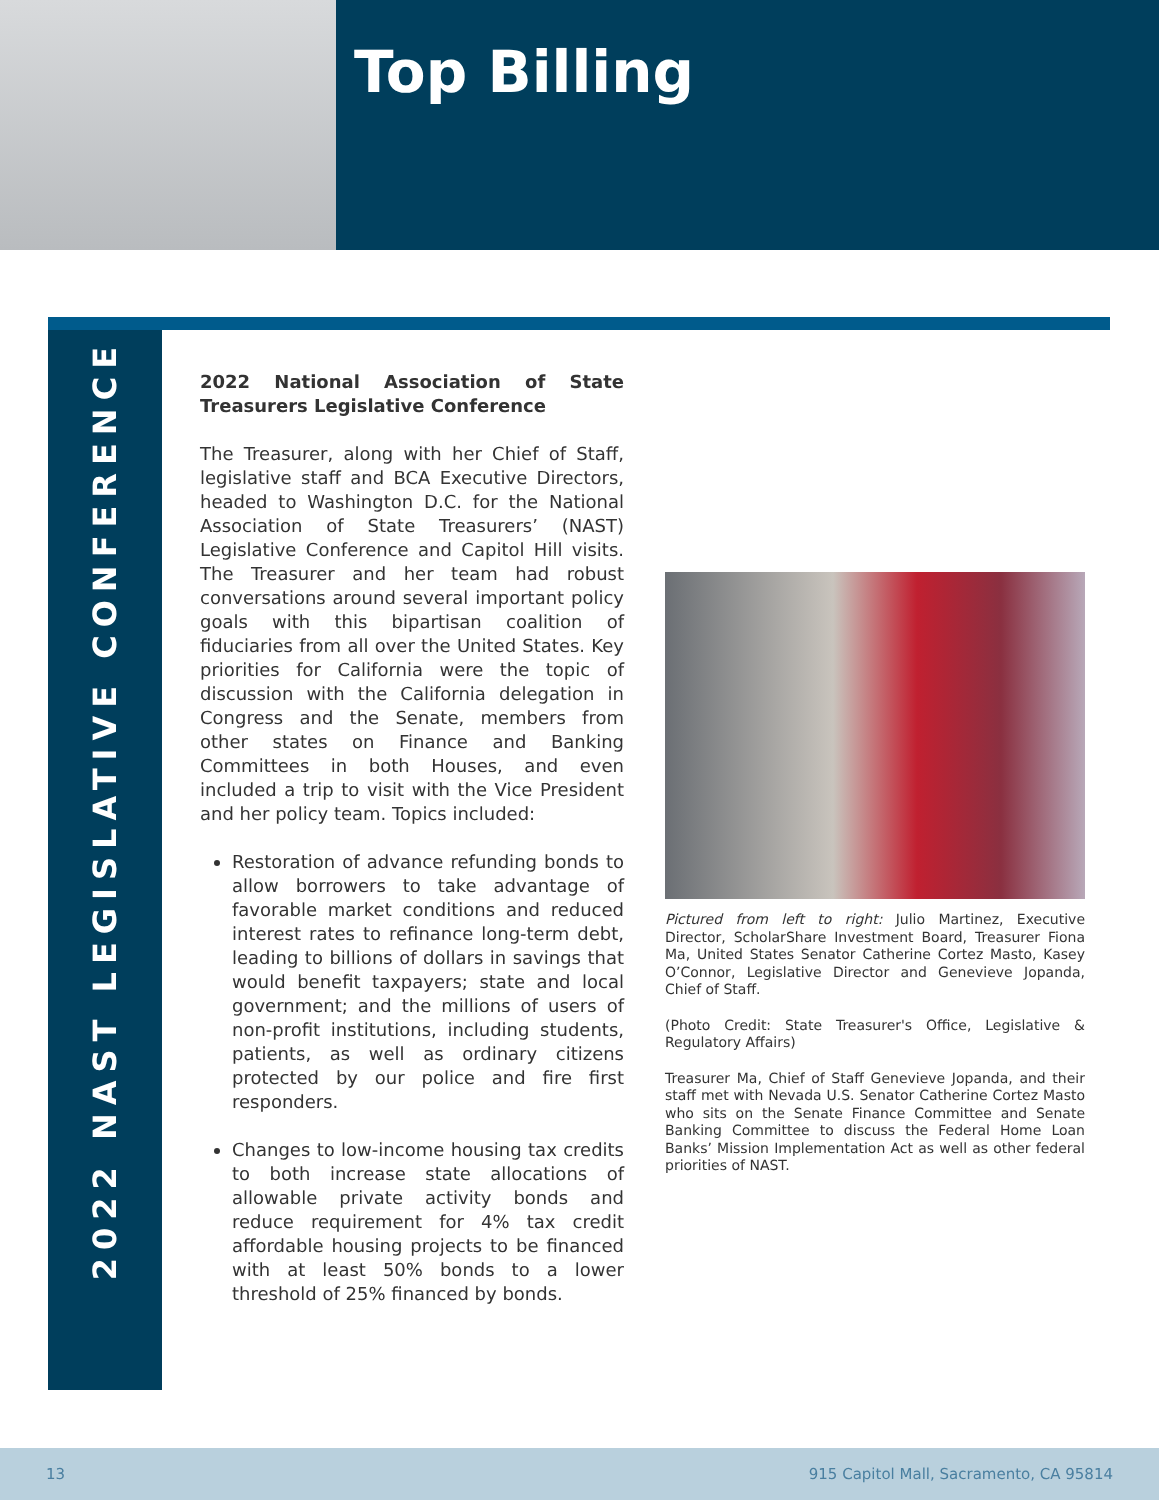Top Billing
2022 NAST LEGISLATIVE CONFERENCE
2022 National Association of State Treasurers Legislative Conference
The Treasurer, along with her Chief of Staff, legislative staff and BCA Executive Directors, headed to Washington D.C. for the National Association of State Treasurers’ (NAST) Legislative Conference and Capitol Hill visits. The Treasurer and her team had robust conversations around several important policy goals with this bipartisan coalition of fiduciaries from all over the United States. Key priorities for California were the topic of discussion with the California delegation in Congress and the Senate, members from other states on Finance and Banking Committees in both Houses, and even included a trip to visit with the Vice President and her policy team. Topics included:
Restoration of advance refunding bonds to allow borrowers to take advantage of favorable market conditions and reduced interest rates to refinance long-term debt, leading to billions of dollars in savings that would benefit taxpayers; state and local government; and the millions of users of non-profit institutions, including students, patients, as well as ordinary citizens protected by our police and fire first responders.
Changes to low-income housing tax credits to both increase state allocations of allowable private activity bonds and reduce requirement for 4% tax credit affordable housing projects to be financed with at least 50% bonds to a lower threshold of 25% financed by bonds.
Pictured from left to right: Julio Martinez, Executive Director, ScholarShare Investment Board, Treasurer Fiona Ma, United States Senator Catherine Cortez Masto, Kasey O’Connor, Legislative Director and Genevieve Jopanda, Chief of Staff.
(Photo Credit: State Treasurer's Office, Legislative & Regulatory Affairs)
Treasurer Ma, Chief of Staff Genevieve Jopanda, and their staff met with Nevada U.S. Senator Catherine Cortez Masto who sits on the Senate Finance Committee and Senate Banking Committee to discuss the Federal Home Loan Banks’ Mission Implementation Act as well as other federal priorities of NAST.
13 915 Capitol Mall, Sacramento, CA 95814